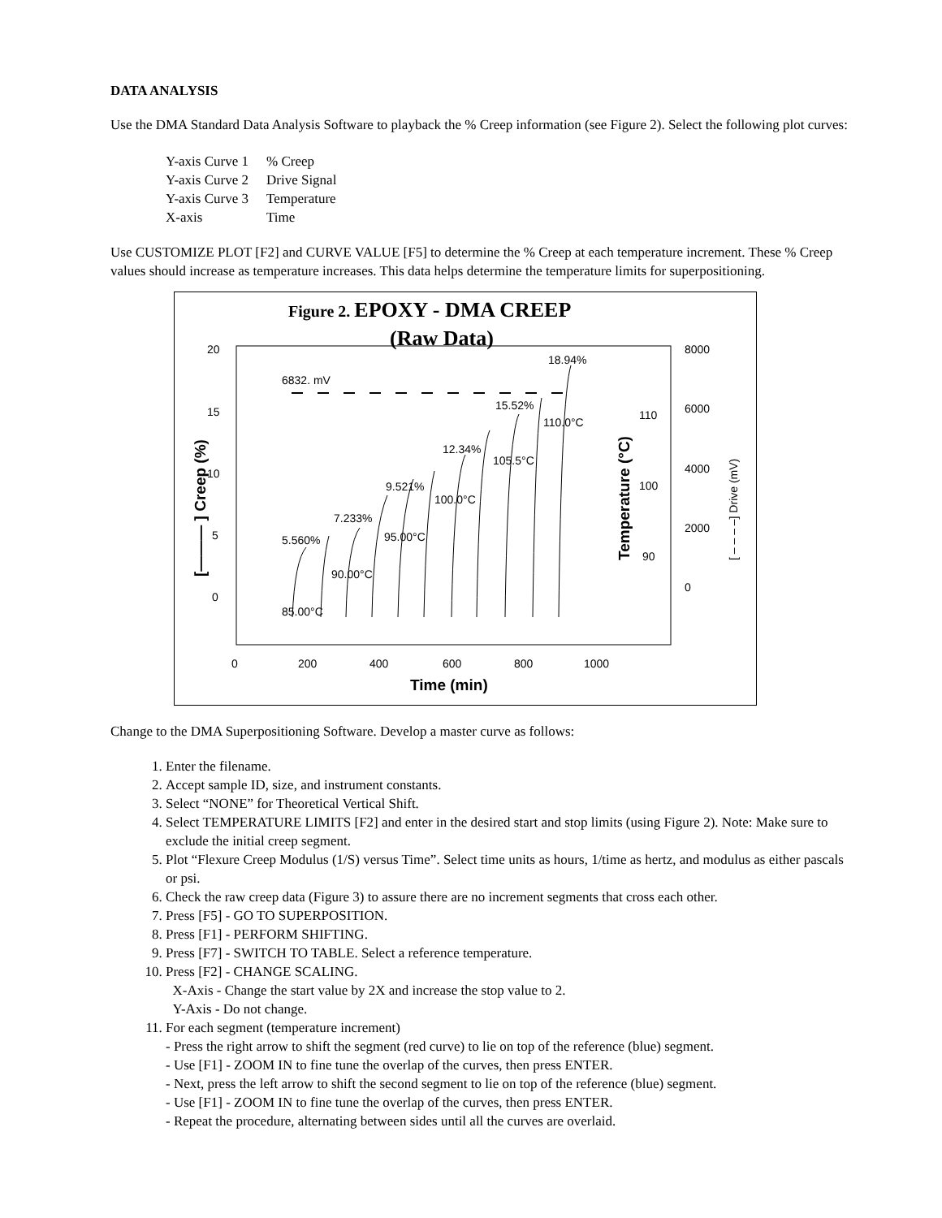DATA ANALYSIS
Use the DMA Standard Data Analysis Software to playback the % Creep information (see Figure 2). Select the following plot curves:
| Y-axis Curve 1 | % Creep |
| Y-axis Curve 2 | Drive Signal |
| Y-axis Curve 3 | Temperature |
| X-axis | Time |
Use CUSTOMIZE PLOT [F2] and CURVE VALUE [F5] to determine the % Creep at each temperature increment. These % Creep values should increase as temperature increases. This data helps determine the temperature limits for superpositioning.
Figure 2. EPOXY - DMA CREEP
(Raw Data)
20
15
10
5
0
8000
6000
4000
2000
0
110
100
90
0
200
400
600
800
1000
Time (min)
[——— ] Creep (%)
Temperature (°C)
[ – – – –] Drive (mV)
6832. mV
5.560%
7.233%
9.521%
12.34%
15.52%
18.94%
85.00°C
90.00°C
95.00°C
100.0°C
105.5°C
110.0°C
Change to the DMA Superpositioning Software. Develop a master curve as follows:
1. Enter the filename.
2. Accept sample ID, size, and instrument constants.
3. Select “NONE” for Theoretical Vertical Shift.
4. Select TEMPERATURE LIMITS [F2] and enter in the desired start and stop limits (using Figure 2). Note: Make sure to exclude the initial creep segment.
5. Plot “Flexure Creep Modulus (1/S) versus Time”. Select time units as hours, 1/time as hertz, and modulus as either pascals or psi.
6. Check the raw creep data (Figure 3) to assure there are no increment segments that cross each other.
7. Press [F5] - GO TO SUPERPOSITION.
8. Press [F1] - PERFORM SHIFTING.
9. Press [F7] - SWITCH TO TABLE. Select a reference temperature.
10. Press [F2] - CHANGE SCALING.
X-Axis - Change the start value by 2X and increase the stop value to 2.
Y-Axis - Do not change.
11. For each segment (temperature increment)
- Press the right arrow to shift the segment (red curve) to lie on top of the reference (blue) segment.
- Use [F1] - ZOOM IN to fine tune the overlap of the curves, then press ENTER.
- Next, press the left arrow to shift the second segment to lie on top of the reference (blue) segment.
- Use [F1] - ZOOM IN to fine tune the overlap of the curves, then press ENTER.
- Repeat the procedure, alternating between sides until all the curves are overlaid.